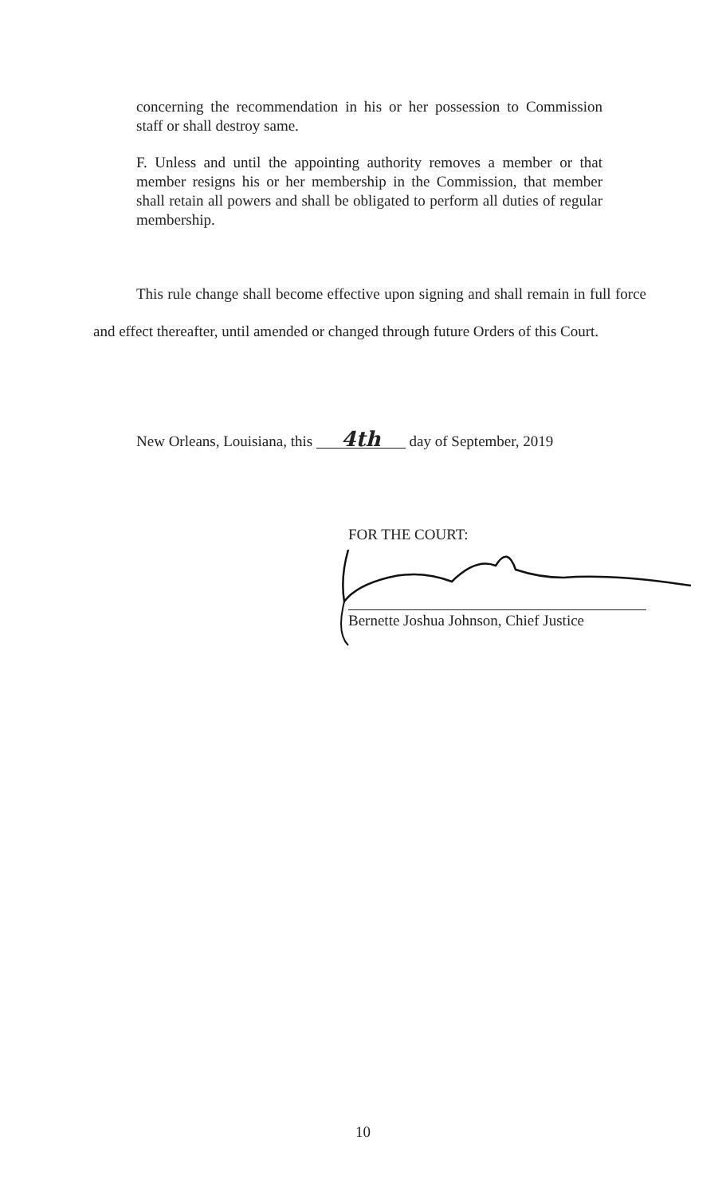concerning the recommendation in his or her possession to Commission staff or shall destroy same.
F. Unless and until the appointing authority removes a member or that member resigns his or her membership in the Commission, that member shall retain all powers and shall be obligated to perform all duties of regular membership.
This rule change shall become effective upon signing and shall remain in full force and effect thereafter, until amended or changed through future Orders of this Court.
New Orleans, Louisiana, this 4th day of September, 2019
FOR THE COURT:
Bernette Joshua Johnson, Chief Justice
10